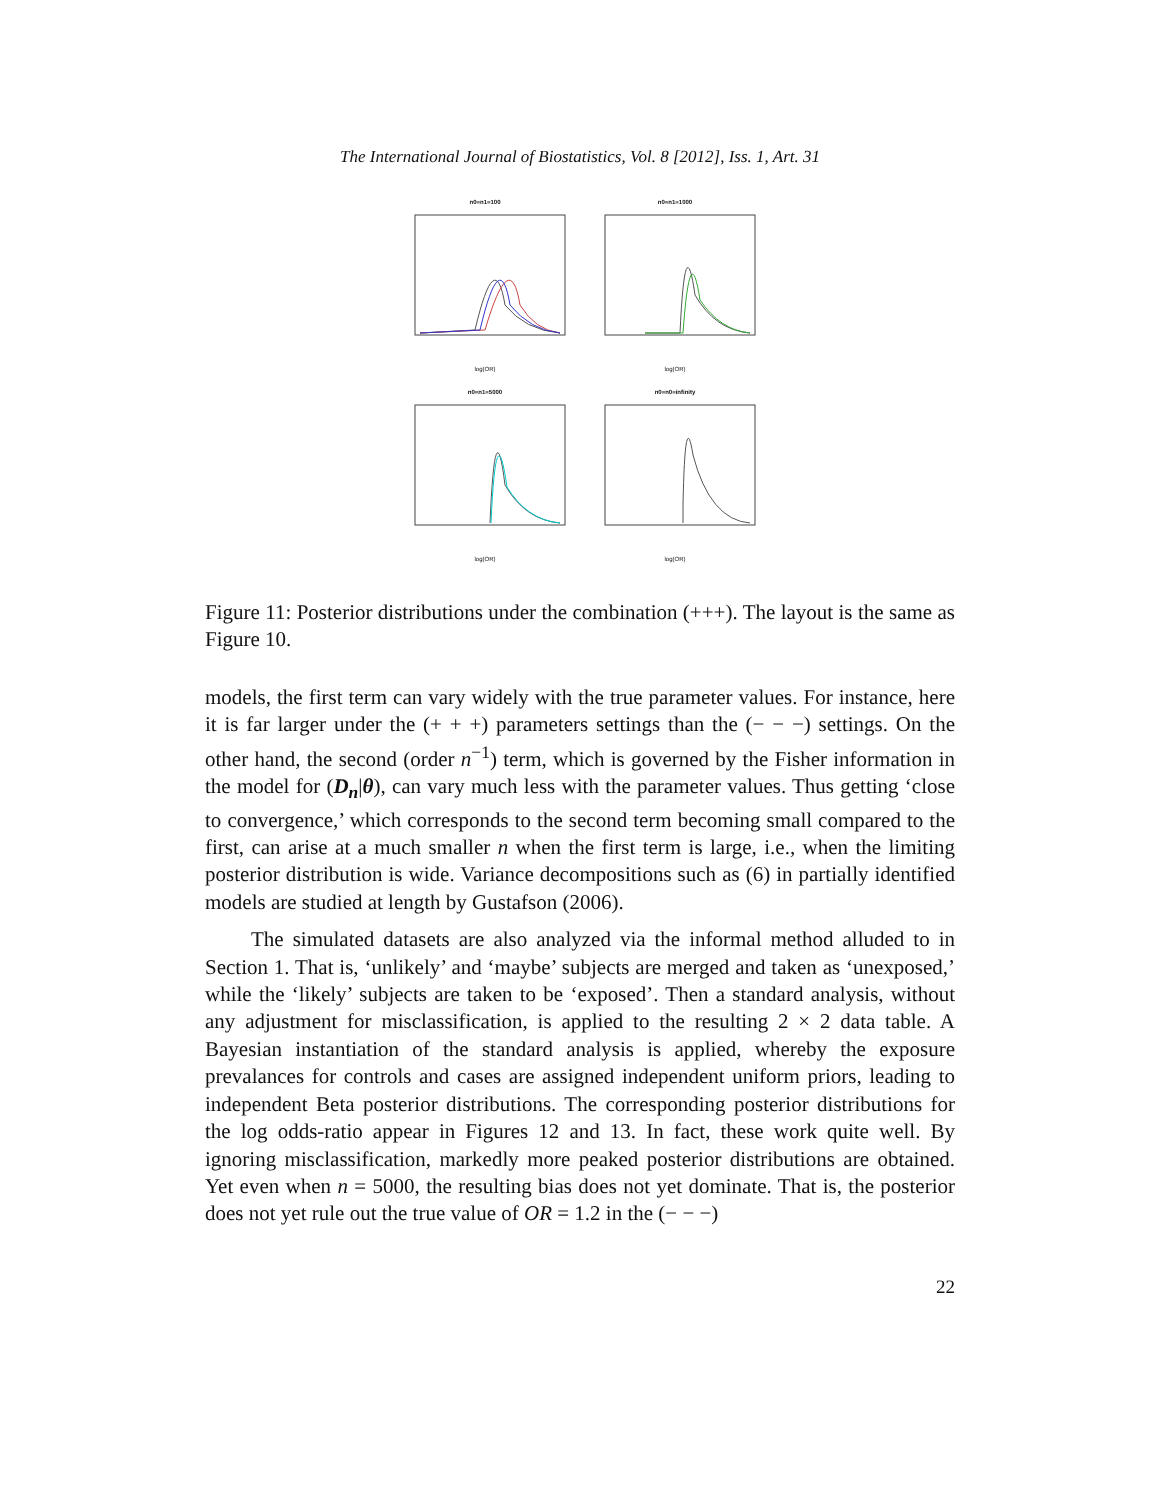The International Journal of Biostatistics, Vol. 8 [2012], Iss. 1, Art. 31
n0=n1=100
log(OR)
n0=n1=1000
log(OR)
n0=n1=5000
log(OR)
n0=n0=infinity
log(OR)
Figure 11: Posterior distributions under the combination (+++). The layout is the same as Figure 10.
models, the first term can vary widely with the true parameter values. For instance, here it is far larger under the (+ + +) parameters settings than the (− − −) settings. On the other hand, the second (order n<sup>−1</sup>) term, which is governed by the Fisher information in the model for (D<sub>n</sub>|θ), can vary much less with the parameter values. Thus getting ‘close to convergence,’ which corresponds to the second term becoming small compared to the first, can arise at a much smaller n when the first term is large, i.e., when the limiting posterior distribution is wide. Variance decompositions such as (6) in partially identified models are studied at length by Gustafson (2006).
The simulated datasets are also analyzed via the informal method alluded to in Section 1. That is, ‘unlikely’ and ‘maybe’ subjects are merged and taken as ‘unexposed,’ while the ‘likely’ subjects are taken to be ‘exposed’. Then a standard analysis, without any adjustment for misclassification, is applied to the resulting 2 × 2 data table. A Bayesian instantiation of the standard analysis is applied, whereby the exposure prevalances for controls and cases are assigned independent uniform priors, leading to independent Beta posterior distributions. The corresponding posterior distributions for the log odds-ratio appear in Figures 12 and 13. In fact, these work quite well. By ignoring misclassification, markedly more peaked posterior distributions are obtained. Yet even when n = 5000, the resulting bias does not yet dominate. That is, the posterior does not yet rule out the true value of OR = 1.2 in the (− − −)
22